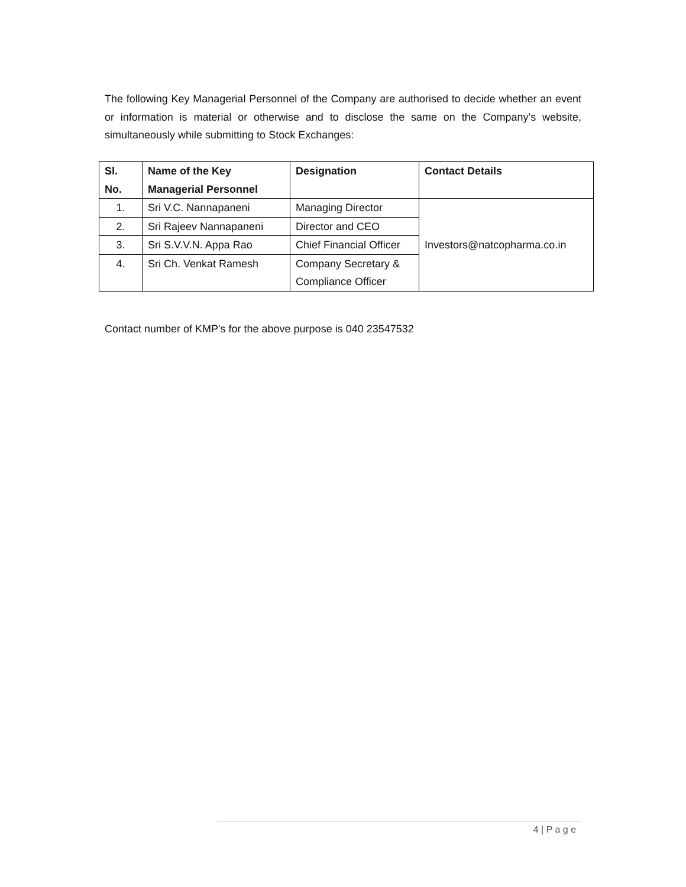The following Key Managerial Personnel of the Company are authorised to decide whether an event or information is material or otherwise and to disclose the same on the Company’s website, simultaneously while submitting to Stock Exchanges:
| Sl. No. | Name of the Key Managerial Personnel | Designation | Contact Details |
| --- | --- | --- | --- |
| 1. | Sri V.C. Nannapaneni | Managing Director | Investors@natcopharma.co.in |
| 2. | Sri Rajeev Nannapaneni | Director and CEO | |
| 3. | Sri S.V.V.N. Appa Rao | Chief Financial Officer | |
| 4. | Sri Ch. Venkat Ramesh | Company Secretary & Compliance Officer | |
Contact number of KMP's for the above purpose is 040 23547532
4 | P a g e